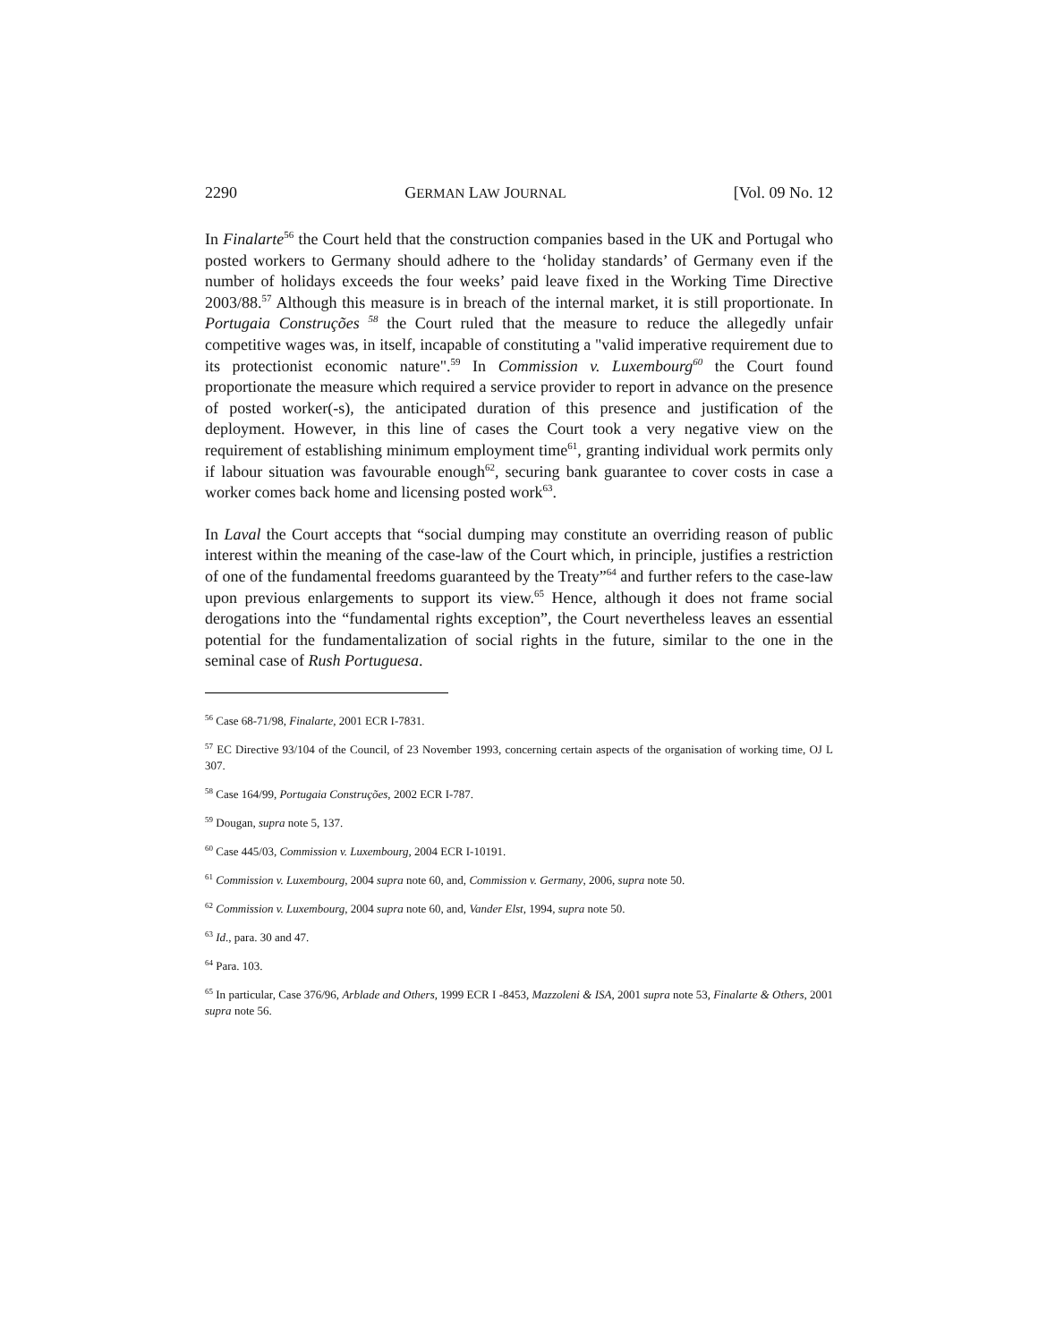2290 GERMAN LAW JOURNAL [Vol. 09 No. 12
In Finalarte<sup>56</sup> the Court held that the construction companies based in the UK and Portugal who posted workers to Germany should adhere to the ‘holiday standards’ of Germany even if the number of holidays exceeds the four weeks’ paid leave fixed in the Working Time Directive 2003/88.<sup>57</sup> Although this measure is in breach of the internal market, it is still proportionate. In Portugaia Construções <sup>58</sup> the Court ruled that the measure to reduce the allegedly unfair competitive wages was, in itself, incapable of constituting a "valid imperative requirement due to its protectionist economic nature".<sup>59</sup> In Commission v. Luxembourg<sup>60</sup> the Court found proportionate the measure which required a service provider to report in advance on the presence of posted worker(-s), the anticipated duration of this presence and justification of the deployment. However, in this line of cases the Court took a very negative view on the requirement of establishing minimum employment time<sup>61</sup>, granting individual work permits only if labour situation was favourable enough<sup>62</sup>, securing bank guarantee to cover costs in case a worker comes back home and licensing posted work<sup>63</sup>.
In Laval the Court accepts that “social dumping may constitute an overriding reason of public interest within the meaning of the case-law of the Court which, in principle, justifies a restriction of one of the fundamental freedoms guaranteed by the Treaty”<sup>64</sup> and further refers to the case-law upon previous enlargements to support its view.<sup>65</sup> Hence, although it does not frame social derogations into the “fundamental rights exception”, the Court nevertheless leaves an essential potential for the fundamentalization of social rights in the future, similar to the one in the seminal case of Rush Portuguesa.
<sup>56</sup> Case 68-71/98, Finalarte, 2001 ECR I-7831.
<sup>57</sup> EC Directive 93/104 of the Council, of 23 November 1993, concerning certain aspects of the organisation of working time, OJ L 307.
<sup>58</sup> Case 164/99, Portugaia Construções, 2002 ECR I-787.
<sup>59</sup> Dougan, supra note 5, 137.
<sup>60</sup> Case 445/03, Commission v. Luxembourg, 2004 ECR I-10191.
<sup>61</sup> Commission v. Luxembourg, 2004 supra note 60, and, Commission v. Germany, 2006, supra note 50.
<sup>62</sup> Commission v. Luxembourg, 2004 supra note 60, and, Vander Elst, 1994, supra note 50.
<sup>63</sup> Id., para. 30 and 47.
<sup>64</sup> Para. 103.
<sup>65</sup> In particular, Case 376/96, Arblade and Others, 1999 ECR I -8453, Mazzoleni & ISA, 2001 supra note 53, Finalarte & Others, 2001 supra note 56.